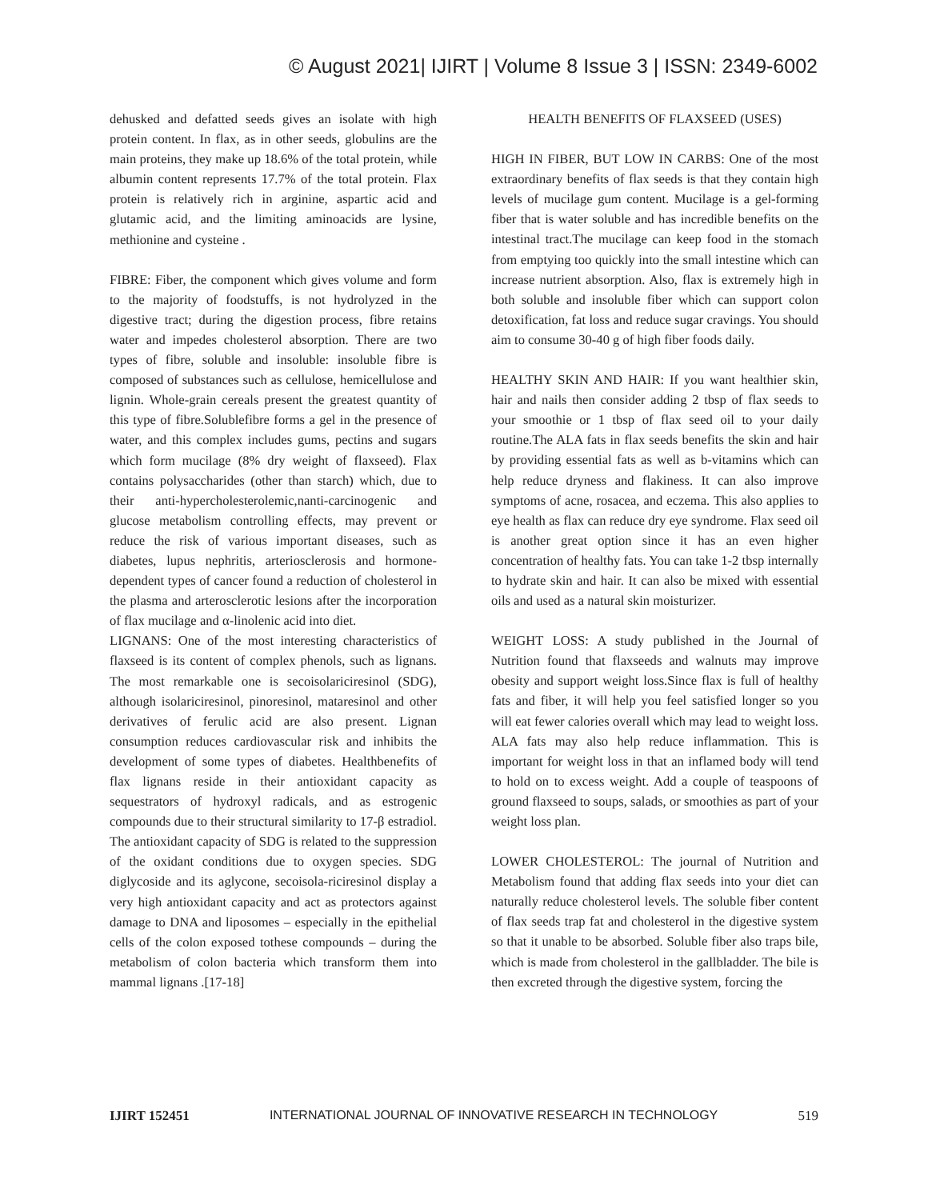© August 2021| IJIRT | Volume 8 Issue 3 | ISSN: 2349-6002
dehusked and defatted seeds gives an isolate with high protein content. In flax, as in other seeds, globulins are the main proteins, they make up 18.6% of the total protein, while albumin content represents 17.7% of the total protein. Flax protein is relatively rich in arginine, aspartic acid and glutamic acid, and the limiting aminoacids are lysine, methionine and cysteine .
FIBRE: Fiber, the component which gives volume and form to the majority of foodstuffs, is not hydrolyzed in the digestive tract; during the digestion process, fibre retains water and impedes cholesterol absorption. There are two types of fibre, soluble and insoluble: insoluble fibre is composed of substances such as cellulose, hemicellulose and lignin. Whole-grain cereals present the greatest quantity of this type of fibre.Solublefibre forms a gel in the presence of water, and this complex includes gums, pectins and sugars which form mucilage (8% dry weight of flaxseed). Flax contains polysaccharides (other than starch) which, due to their anti-hypercholesterolemic,nanti-carcinogenic and glucose metabolism controlling effects, may prevent or reduce the risk of various important diseases, such as diabetes, lupus nephritis, arteriosclerosis and hormone-dependent types of cancer found a reduction of cholesterol in the plasma and arterosclerotic lesions after the incorporation of flax mucilage and α-linolenic acid into diet.
LIGNANS: One of the most interesting characteristics of flaxseed is its content of complex phenols, such as lignans. The most remarkable one is secoisolariciresinol (SDG), although isolariciresinol, pinoresinol, mataresinol and other derivatives of ferulic acid are also present. Lignan consumption reduces cardiovascular risk and inhibits the development of some types of diabetes. Healthbenefits of flax lignans reside in their antioxidant capacity as sequestrators of hydroxyl radicals, and as estrogenic compounds due to their structural similarity to 17-β estradiol. The antioxidant capacity of SDG is related to the suppression of the oxidant conditions due to oxygen species. SDG diglycoside and its aglycone, secoisola-riciresinol display a very high antioxidant capacity and act as protectors against damage to DNA and liposomes – especially in the epithelial cells of the colon exposed tothese compounds – during the metabolism of colon bacteria which transform them into mammal lignans .[17-18]
HEALTH BENEFITS OF FLAXSEED (USES)
HIGH IN FIBER, BUT LOW IN CARBS: One of the most extraordinary benefits of flax seeds is that they contain high levels of mucilage gum content. Mucilage is a gel-forming fiber that is water soluble and has incredible benefits on the intestinal tract.The mucilage can keep food in the stomach from emptying too quickly into the small intestine which can increase nutrient absorption. Also, flax is extremely high in both soluble and insoluble fiber which can support colon detoxification, fat loss and reduce sugar cravings. You should aim to consume 30-40 g of high fiber foods daily.
HEALTHY SKIN AND HAIR: If you want healthier skin, hair and nails then consider adding 2 tbsp of flax seeds to your smoothie or 1 tbsp of flax seed oil to your daily routine.The ALA fats in flax seeds benefits the skin and hair by providing essential fats as well as b-vitamins which can help reduce dryness and flakiness. It can also improve symptoms of acne, rosacea, and eczema. This also applies to eye health as flax can reduce dry eye syndrome. Flax seed oil is another great option since it has an even higher concentration of healthy fats. You can take 1-2 tbsp internally to hydrate skin and hair. It can also be mixed with essential oils and used as a natural skin moisturizer.
WEIGHT LOSS: A study published in the Journal of Nutrition found that flaxseeds and walnuts may improve obesity and support weight loss.Since flax is full of healthy fats and fiber, it will help you feel satisfied longer so you will eat fewer calories overall which may lead to weight loss. ALA fats may also help reduce inflammation. This is important for weight loss in that an inflamed body will tend to hold on to excess weight. Add a couple of teaspoons of ground flaxseed to soups, salads, or smoothies as part of your weight loss plan.
LOWER CHOLESTEROL: The journal of Nutrition and Metabolism found that adding flax seeds into your diet can naturally reduce cholesterol levels. The soluble fiber content of flax seeds trap fat and cholesterol in the digestive system so that it unable to be absorbed. Soluble fiber also traps bile, which is made from cholesterol in the gallbladder. The bile is then excreted through the digestive system, forcing the
IJIRT 152451 INTERNATIONAL JOURNAL OF INNOVATIVE RESEARCH IN TECHNOLOGY 519